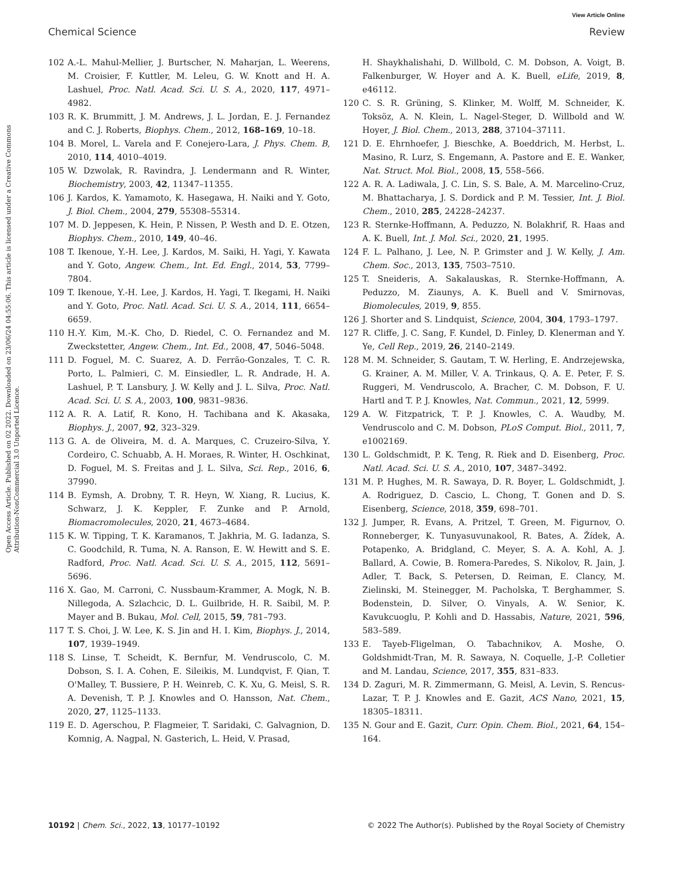View Article Online
Chemical Science Review
Open Access Article. Published on 02 2022. Downloaded on 23/06/24 04:55:06. This article is licensed under a Creative Commons Attribution-NonCommercial 3.0 Unported Licence.
102 A.-L. Mahul-Mellier, J. Burtscher, N. Maharjan, L. Weerens, M. Croisier, F. Kuttler, M. Leleu, G. W. Knott and H. A. Lashuel, Proc. Natl. Acad. Sci. U. S. A., 2020, 117, 4971–4982.
103 R. K. Brummitt, J. M. Andrews, J. L. Jordan, E. J. Fernandez and C. J. Roberts, Biophys. Chem., 2012, 168–169, 10–18.
104 B. Morel, L. Varela and F. Conejero-Lara, J. Phys. Chem. B, 2010, 114, 4010–4019.
105 W. Dzwolak, R. Ravindra, J. Lendermann and R. Winter, Biochemistry, 2003, 42, 11347–11355.
106 J. Kardos, K. Yamamoto, K. Hasegawa, H. Naiki and Y. Goto, J. Biol. Chem., 2004, 279, 55308–55314.
107 M. D. Jeppesen, K. Hein, P. Nissen, P. Westh and D. E. Otzen, Biophys. Chem., 2010, 149, 40–46.
108 T. Ikenoue, Y.-H. Lee, J. Kardos, M. Saiki, H. Yagi, Y. Kawata and Y. Goto, Angew. Chem., Int. Ed. Engl., 2014, 53, 7799–7804.
109 T. Ikenoue, Y.-H. Lee, J. Kardos, H. Yagi, T. Ikegami, H. Naiki and Y. Goto, Proc. Natl. Acad. Sci. U. S. A., 2014, 111, 6654–6659.
110 H.-Y. Kim, M.-K. Cho, D. Riedel, C. O. Fernandez and M. Zweckstetter, Angew. Chem., Int. Ed., 2008, 47, 5046–5048.
111 D. Foguel, M. C. Suarez, A. D. Ferrão-Gonzales, T. C. R. Porto, L. Palmieri, C. M. Einsiedler, L. R. Andrade, H. A. Lashuel, P. T. Lansbury, J. W. Kelly and J. L. Silva, Proc. Natl. Acad. Sci. U. S. A., 2003, 100, 9831–9836.
112 A. R. A. Latif, R. Kono, H. Tachibana and K. Akasaka, Biophys. J., 2007, 92, 323–329.
113 G. A. de Oliveira, M. d. A. Marques, C. Cruzeiro-Silva, Y. Cordeiro, C. Schuabb, A. H. Moraes, R. Winter, H. Oschkinat, D. Foguel, M. S. Freitas and J. L. Silva, Sci. Rep., 2016, 6, 37990.
114 B. Eymsh, A. Drobny, T. R. Heyn, W. Xiang, R. Lucius, K. Schwarz, J. K. Keppler, F. Zunke and P. Arnold, Biomacromolecules, 2020, 21, 4673–4684.
115 K. W. Tipping, T. K. Karamanos, T. Jakhria, M. G. Iadanza, S. C. Goodchild, R. Tuma, N. A. Ranson, E. W. Hewitt and S. E. Radford, Proc. Natl. Acad. Sci. U. S. A., 2015, 112, 5691–5696.
116 X. Gao, M. Carroni, C. Nussbaum-Krammer, A. Mogk, N. B. Nillegoda, A. Szlachcic, D. L. Guilbride, H. R. Saibil, M. P. Mayer and B. Bukau, Mol. Cell, 2015, 59, 781–793.
117 T. S. Choi, J. W. Lee, K. S. Jin and H. I. Kim, Biophys. J., 2014, 107, 1939–1949.
118 S. Linse, T. Scheidt, K. Bernfur, M. Vendruscolo, C. M. Dobson, S. I. A. Cohen, E. Sileikis, M. Lundqvist, F. Qian, T. O'Malley, T. Bussiere, P. H. Weinreb, C. K. Xu, G. Meisl, S. R. A. Devenish, T. P. J. Knowles and O. Hansson, Nat. Chem., 2020, 27, 1125–1133.
119 E. D. Agerschou, P. Flagmeier, T. Saridaki, C. Galvagnion, D. Komnig, A. Nagpal, N. Gasterich, L. Heid, V. Prasad,
H. Shaykhalishahi, D. Willbold, C. M. Dobson, A. Voigt, B. Falkenburger, W. Hoyer and A. K. Buell, eLife, 2019, 8, e46112.
120 C. S. R. Grüning, S. Klinker, M. Wolff, M. Schneider, K. Toksöz, A. N. Klein, L. Nagel-Steger, D. Willbold and W. Hoyer, J. Biol. Chem., 2013, 288, 37104–37111.
121 D. E. Ehrnhoefer, J. Bieschke, A. Boeddrich, M. Herbst, L. Masino, R. Lurz, S. Engemann, A. Pastore and E. E. Wanker, Nat. Struct. Mol. Biol., 2008, 15, 558–566.
122 A. R. A. Ladiwala, J. C. Lin, S. S. Bale, A. M. Marcelino-Cruz, M. Bhattacharya, J. S. Dordick and P. M. Tessier, Int. J. Biol. Chem., 2010, 285, 24228–24237.
123 R. Sternke-Hoffmann, A. Peduzzo, N. Bolakhrif, R. Haas and A. K. Buell, Int. J. Mol. Sci., 2020, 21, 1995.
124 F. L. Palhano, J. Lee, N. P. Grimster and J. W. Kelly, J. Am. Chem. Soc., 2013, 135, 7503–7510.
125 T. Sneideris, A. Sakalauskas, R. Sternke-Hoffmann, A. Peduzzo, M. Ziaunys, A. K. Buell and V. Smirnovas, Biomolecules, 2019, 9, 855.
126 J. Shorter and S. Lindquist, Science, 2004, 304, 1793–1797.
127 R. Cliffe, J. C. Sang, F. Kundel, D. Finley, D. Klenerman and Y. Ye, Cell Rep., 2019, 26, 2140–2149.
128 M. M. Schneider, S. Gautam, T. W. Herling, E. Andrzejewska, G. Krainer, A. M. Miller, V. A. Trinkaus, Q. A. E. Peter, F. S. Ruggeri, M. Vendruscolo, A. Bracher, C. M. Dobson, F. U. Hartl and T. P. J. Knowles, Nat. Commun., 2021, 12, 5999.
129 A. W. Fitzpatrick, T. P. J. Knowles, C. A. Waudby, M. Vendruscolo and C. M. Dobson, PLoS Comput. Biol., 2011, 7, e1002169.
130 L. Goldschmidt, P. K. Teng, R. Riek and D. Eisenberg, Proc. Natl. Acad. Sci. U. S. A., 2010, 107, 3487–3492.
131 M. P. Hughes, M. R. Sawaya, D. R. Boyer, L. Goldschmidt, J. A. Rodriguez, D. Cascio, L. Chong, T. Gonen and D. S. Eisenberg, Science, 2018, 359, 698–701.
132 J. Jumper, R. Evans, A. Pritzel, T. Green, M. Figurnov, O. Ronneberger, K. Tunyasuvunakool, R. Bates, A. Žídek, A. Potapenko, A. Bridgland, C. Meyer, S. A. A. Kohl, A. J. Ballard, A. Cowie, B. Romera-Paredes, S. Nikolov, R. Jain, J. Adler, T. Back, S. Petersen, D. Reiman, E. Clancy, M. Zielinski, M. Steinegger, M. Pacholska, T. Berghammer, S. Bodenstein, D. Silver, O. Vinyals, A. W. Senior, K. Kavukcuoglu, P. Kohli and D. Hassabis, Nature, 2021, 596, 583–589.
133 E. Tayeb-Fligelman, O. Tabachnikov, A. Moshe, O. Goldshmidt-Tran, M. R. Sawaya, N. Coquelle, J.-P. Colletier and M. Landau, Science, 2017, 355, 831–833.
134 D. Zaguri, M. R. Zimmermann, G. Meisl, A. Levin, S. Rencus-Lazar, T. P. J. Knowles and E. Gazit, ACS Nano, 2021, 15, 18305–18311.
135 N. Gour and E. Gazit, Curr. Opin. Chem. Biol., 2021, 64, 154–164.
10192 | Chem. Sci., 2022, 13, 10177–10192 © 2022 The Author(s). Published by the Royal Society of Chemistry